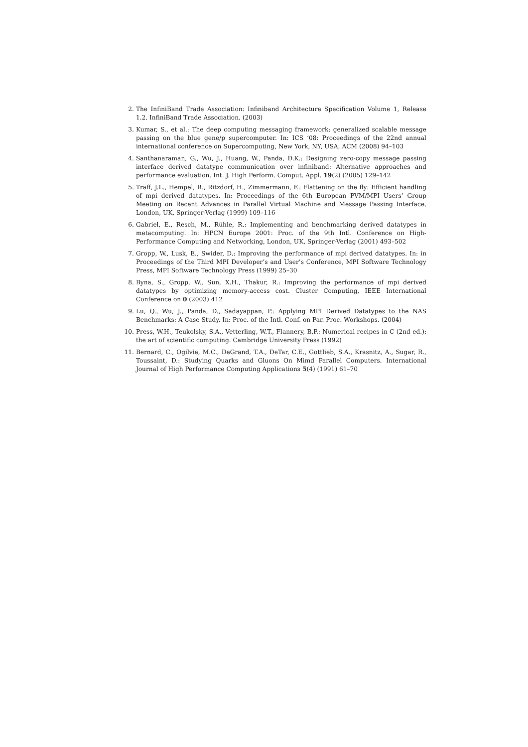2. The InfiniBand Trade Association: Infiniband Architecture Specification Volume 1, Release 1.2. InfiniBand Trade Association. (2003)
3. Kumar, S., et al.: The deep computing messaging framework: generalized scalable message passing on the blue gene/p supercomputer. In: ICS ’08: Proceedings of the 22nd annual international conference on Supercomputing, New York, NY, USA, ACM (2008) 94–103
4. Santhanaraman, G., Wu, J., Huang, W., Panda, D.K.: Designing zero-copy message passing interface derived datatype communication over infiniband: Alternative approaches and performance evaluation. Int. J. High Perform. Comput. Appl. 19(2) (2005) 129–142
5. Träff, J.L., Hempel, R., Ritzdorf, H., Zimmermann, F.: Flattening on the fly: Efficient handling of mpi derived datatypes. In: Proceedings of the 6th European PVM/MPI Users’ Group Meeting on Recent Advances in Parallel Virtual Machine and Message Passing Interface, London, UK, Springer-Verlag (1999) 109–116
6. Gabriel, E., Resch, M., Rühle, R.: Implementing and benchmarking derived datatypes in metacomputing. In: HPCN Europe 2001: Proc. of the 9th Intl. Conference on High-Performance Computing and Networking, London, UK, Springer-Verlag (2001) 493–502
7. Gropp, W., Lusk, E., Swider, D.: Improving the performance of mpi derived datatypes. In: in Proceedings of the Third MPI Developer’s and User’s Conference, MPI Software Technology Press, MPI Software Technology Press (1999) 25–30
8. Byna, S., Gropp, W., Sun, X.H., Thakur, R.: Improving the performance of mpi derived datatypes by optimizing memory-access cost. Cluster Computing, IEEE International Conference on 0 (2003) 412
9. Lu, Q., Wu, J., Panda, D., Sadayappan, P.: Applying MPI Derived Datatypes to the NAS Benchmarks: A Case Study. In: Proc. of the Intl. Conf. on Par. Proc. Workshops. (2004)
10. Press, W.H., Teukolsky, S.A., Vetterling, W.T., Flannery, B.P.: Numerical recipes in C (2nd ed.): the art of scientific computing. Cambridge University Press (1992)
11. Bernard, C., Ogilvie, M.C., DeGrand, T.A., DeTar, C.E., Gottlieb, S.A., Krasnitz, A., Sugar, R., Toussaint, D.: Studying Quarks and Gluons On Mimd Parallel Computers. International Journal of High Performance Computing Applications 5(4) (1991) 61–70